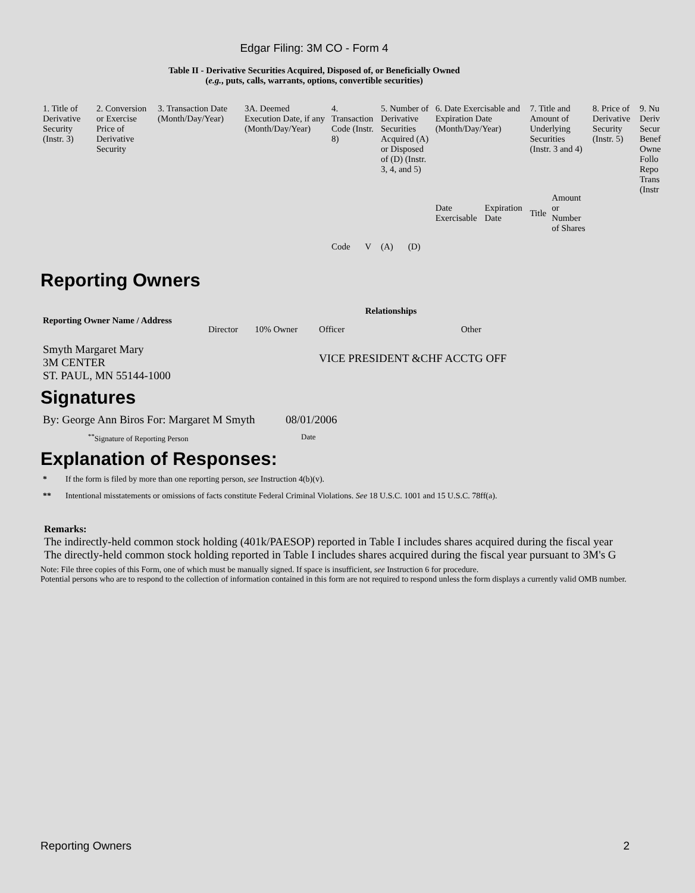Edgar Filing: 3M CO - Form 4
Table II - Derivative Securities Acquired, Disposed of, or Beneficially Owned
(e.g., puts, calls, warrants, options, convertible securities)
| 1. Title of Derivative Security (Instr. 3) | 2. Conversion or Exercise Price of Derivative Security | 3. Transaction Date (Month/Day/Year) | 3A. Deemed Execution Date, if any (Month/Day/Year) | 4. Transaction Code (Instr. 8) | | 5. Number of Derivative Securities Acquired (A) or Disposed of (D) (Instr. 3, 4, and 5) | | 6. Date Exercisable and Expiration Date (Month/Day/Year) | | 7. Title and Amount of Underlying Securities (Instr. 3 and 4) | | 8. Price of Derivative Security (Instr. 5) | 9. Nu Deriv Secur Benef Owne Follo Repo Trans (Instr |
| | | | | Code | V | (A) | (D) | Date Exercisable | Expiration Date | Title | Amount or Number of Shares | | |
Reporting Owners
| Reporting Owner Name / Address | Relationships | | | |
| --- | --- | --- | --- | --- |
| | Director | 10% Owner | Officer | Other |
| Smyth Margaret Mary 3M CENTER ST. PAUL, MN 55144-1000 | | | VICE PRESIDENT &CHF ACCTG OFF | |
Signatures
| By: George Ann Biros For: Margaret M Smyth | 08/01/2006 |
| <sup>**</sup> Signature of Reporting Person | Date |
Explanation of Responses:
| * | If the form is filed by more than one reporting person, see Instruction 4(b)(v). |
| ** | Intentional misstatements or omissions of facts constitute Federal Criminal Violations. See 18 U.S.C. 1001 and 15 U.S.C. 78ff(a). |
Remarks:
The indirectly-held common stock holding (401k/PAESOP) reported in Table I includes shares acquired during the fiscal year
The directly-held common stock holding reported in Table I includes shares acquired during the fiscal year pursuant to 3M's G
Note: File three copies of this Form, one of which must be manually signed. If space is insufficient, see Instruction 6 for procedure.
Potential persons who are to respond to the collection of information contained in this form are not required to respond unless the form displays a currently valid OMB number.
Reporting Owners 2